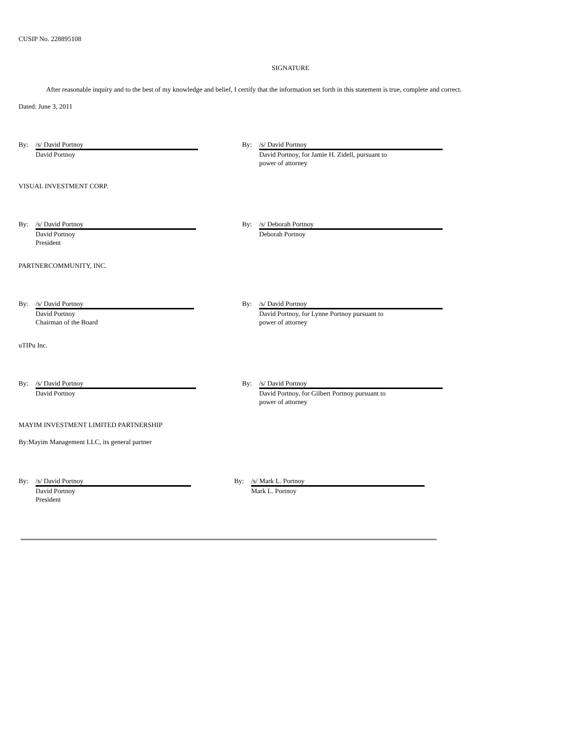CUSIP No. 228895108
SIGNATURE
After reasonable inquiry and to the best of my knowledge and belief, I certify that the information set forth in this statement is true, complete and correct.
Dated: June 3, 2011
By:
/s/ David Portnoy
David Portnoy
By:
/s/ David Portnoy
David Portnoy, for Jamie H. Zidell, pursuant to
power of attorney
VISUAL INVESTMENT CORP.
By:
/s/ David Portnoy
David Portnoy
President
By:
/s/ Deborah Portnoy
Deborah Portnoy
PARTNERCOMMUNITY, INC.
By:
/s/ David Portnoy
David Portnoy
Chairman of the Board
By:
/s/ David Portnoy
David Portnoy, for Lynne Portnoy pursuant to
power of attorney
uTIPu Inc.
By:
/s/ David Portnoy
David Portnoy
By:
/s/ David Portnoy
David Portnoy, for Gilbert Portnoy pursuant to
power of attorney
MAYIM INVESTMENT LIMITED PARTNERSHIP
By:Mayim Management LLC, its general partner
By:
/s/ David Portnoy
David Portnoy
President
By:
/s/ Mark L. Portnoy
Mark L. Portnoy